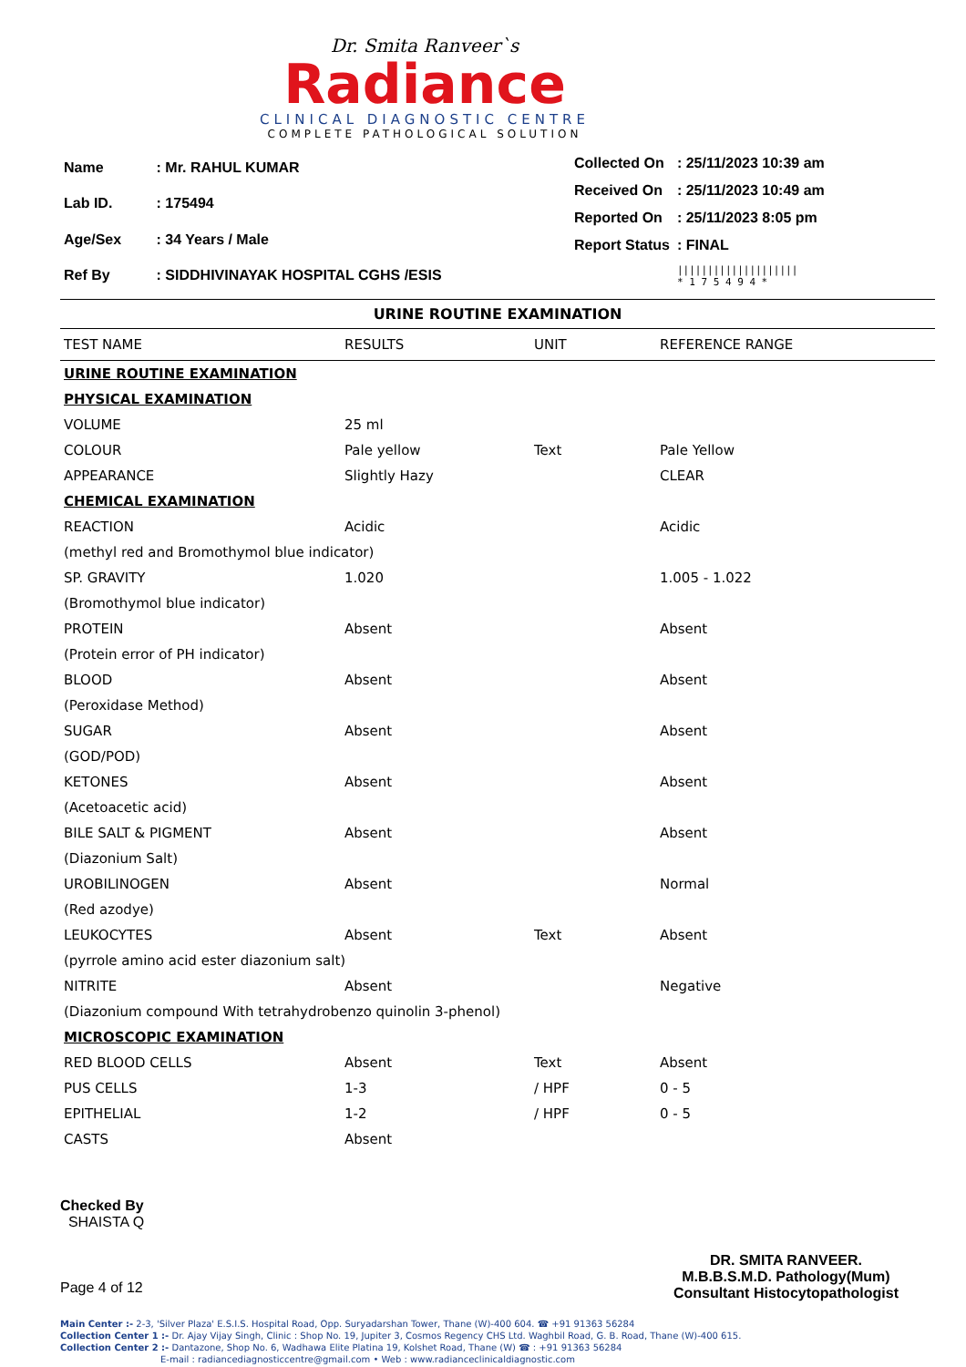Dr. Smita Ranveer`s
Radiance
CLINICAL DIAGNOSTIC CENTRE
COMPLETE PATHOLOGICAL SOLUTION
| Name | : Mr. RAHUL KUMAR |
| Lab ID. | : 175494 |
| Age/Sex | : 34 Years / Male |
| Ref By | : SIDDHIVINAYAK HOSPITAL CGHS /ESIS |
| Collected On | : 25/11/2023 10:39 am |
| Received On | : 25/11/2023 10:49 am |
| Reported On | : 25/11/2023 8:05 pm |
| Report Status | : FINAL |
| | //////////////////// * 1 7 5 4 9 4 * |
URINE ROUTINE EXAMINATION
| TEST NAME | RESULTS | UNIT | REFERENCE RANGE |
| --- | --- | --- | --- |
| URINE ROUTINE EXAMINATION | | | |
| PHYSICAL EXAMINATION | | | |
| VOLUME | 25 ml | | |
| COLOUR | Pale yellow | Text | Pale Yellow |
| APPEARANCE | Slightly Hazy | | CLEAR |
| CHEMICAL EXAMINATION | | | |
| REACTION | Acidic | | Acidic |
| (methyl red and Bromothymol blue indicator) | | | |
| SP. GRAVITY | 1.020 | | 1.005 - 1.022 |
| (Bromothymol blue indicator) | | | |
| PROTEIN | Absent | | Absent |
| (Protein error of PH indicator) | | | |
| BLOOD | Absent | | Absent |
| (Peroxidase Method) | | | |
| SUGAR | Absent | | Absent |
| (GOD/POD) | | | |
| KETONES | Absent | | Absent |
| (Acetoacetic acid) | | | |
| BILE SALT & PIGMENT | Absent | | Absent |
| (Diazonium Salt) | | | |
| UROBILINOGEN | Absent | | Normal |
| (Red azodye) | | | |
| LEUKOCYTES | Absent | Text | Absent |
| (pyrrole amino acid ester diazonium salt) | | | |
| NITRITE | Absent | | Negative |
| (Diazonium compound With tetrahydrobenzo quinolin 3-phenol) | | | |
| MICROSCOPIC EXAMINATION | | | |
| RED BLOOD CELLS | Absent | Text | Absent |
| PUS CELLS | 1-3 | / HPF | 0 - 5 |
| EPITHELIAL | 1-2 | / HPF | 0 - 5 |
| CASTS | Absent | | |
Checked By
SHAISTA Q
Page 4 of 12
DR. SMITA RANVEER.
M.B.B.S.M.D. Pathology(Mum)
Consultant Histocytopathologist
Main Center :- 2-3, 'Silver Plaza' E.S.I.S. Hospital Road, Opp. Suryadarshan Tower, Thane (W)-400 604. ☎ +91 91363 56284
Collection Center 1 :- Dr. Ajay Vijay Singh, Clinic : Shop No. 19, Jupiter 3, Cosmos Regency CHS Ltd. Waghbil Road, G. B. Road, Thane (W)-400 615.
Collection Center 2 :- Dantazone, Shop No. 6, Wadhawa Elite Platina 19, Kolshet Road, Thane (W) ☎ : +91 91363 56284
E-mail : radiancediagnosticcentre@gmail.com • Web : www.radianceclinicaldiagnostic.com